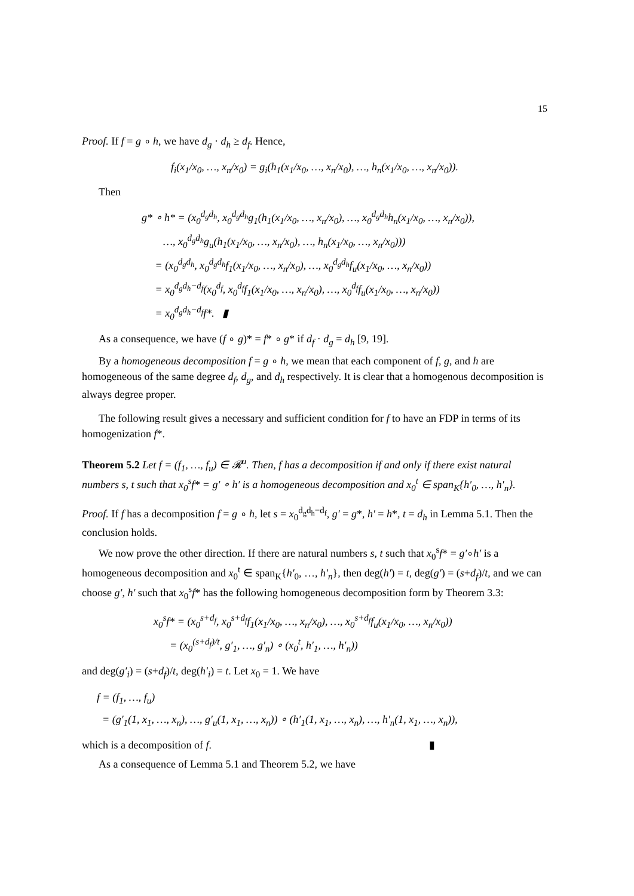15
Proof. If f = g ∘ h, we have d<sub>g</sub> · d<sub>h</sub> ≥ d<sub>f</sub>. Hence,
f<sub>i</sub>(x<sub>1</sub>/x<sub>0</sub>, …, x<sub>n</sub>/x<sub>0</sub>) = g<sub>i</sub>(h<sub>1</sub>(x<sub>1</sub>/x<sub>0</sub>, …, x<sub>n</sub>/x<sub>0</sub>), …, h<sub>n</sub>(x<sub>1</sub>/x<sub>0</sub>, …, x<sub>n</sub>/x<sub>0</sub>)).
Then
g* ∘ h* = (x<sub>0</sub><sup>d<sub>g</sub>d<sub>h</sub></sup>, x<sub>0</sub><sup>d<sub>g</sub>d<sub>h</sub></sup>g<sub>1</sub>(h<sub>1</sub>(x<sub>1</sub>/x<sub>0</sub>, …, x<sub>n</sub>/x<sub>0</sub>), …, x<sub>0</sub><sup>d<sub>g</sub>d<sub>h</sub></sup>h<sub>n</sub>(x<sub>1</sub>/x<sub>0</sub>, …, x<sub>n</sub>/x<sub>0</sub>)),
…, x<sub>0</sub><sup>d<sub>g</sub>d<sub>h</sub></sup>g<sub>u</sub>(h<sub>1</sub>(x<sub>1</sub>/x<sub>0</sub>, …, x<sub>n</sub>/x<sub>0</sub>), …, h<sub>n</sub>(x<sub>1</sub>/x<sub>0</sub>, …, x<sub>n</sub>/x<sub>0</sub>)))
= (x<sub>0</sub><sup>d<sub>g</sub>d<sub>h</sub></sup>, x<sub>0</sub><sup>d<sub>g</sub>d<sub>h</sub></sup>f<sub>1</sub>(x<sub>1</sub>/x<sub>0</sub>, …, x<sub>n</sub>/x<sub>0</sub>), …, x<sub>0</sub><sup>d<sub>g</sub>d<sub>h</sub></sup>f<sub>u</sub>(x<sub>1</sub>/x<sub>0</sub>, …, x<sub>n</sub>/x<sub>0</sub>))
= x<sub>0</sub><sup>d<sub>g</sub>d<sub>h</sub>−d<sub>f</sub></sup>(x<sub>0</sub><sup>d<sub>f</sub></sup>, x<sub>0</sub><sup>d<sub>f</sub></sup>f<sub>1</sub>(x<sub>1</sub>/x<sub>0</sub>, …, x<sub>n</sub>/x<sub>0</sub>), …, x<sub>0</sub><sup>d<sub>f</sub></sup>f<sub>u</sub>(x<sub>1</sub>/x<sub>0</sub>, …, x<sub>n</sub>/x<sub>0</sub>))
= x<sub>0</sub><sup>d<sub>g</sub>d<sub>h</sub>−d<sub>f</sub></sup>f*. ▮
As a consequence, we have (f ∘ g)* = f* ∘ g* if d<sub>f</sub> · d<sub>g</sub> = d<sub>h</sub> [9, 19].
By a homogeneous decomposition f = g ∘ h, we mean that each component of f, g, and h are homogeneous of the same degree d<sub>f</sub>, d<sub>g</sub>, and d<sub>h</sub> respectively. It is clear that a homogenous decomposition is always degree proper.
The following result gives a necessary and sufficient condition for f to have an FDP in terms of its homogenization f*.
Theorem 5.2 Let f = (f<sub>1</sub>, …, f<sub>u</sub>) ∈ 𝓡<sup>u</sup>. Then, f has a decomposition if and only if there exist natural numbers s, t such that x<sub>0</sub><sup>s</sup>f* = g′ ∘ h′ is a homogeneous decomposition and x<sub>0</sub><sup>t</sup> ∈ span<sub>K</sub>{h′<sub>0</sub>, …, h′<sub>n</sub>}.
Proof. If f has a decomposition f = g ∘ h, let s = x<sub>0</sub><sup>d<sub>g</sub>d<sub>h</sub>−d<sub>f</sub></sup>, g′ = g*, h′ = h*, t = d<sub>h</sub> in Lemma 5.1. Then the conclusion holds.
We now prove the other direction. If there are natural numbers s, t such that x<sub>0</sub><sup>s</sup>f* = g′∘h′ is a homogeneous decomposition and x<sub>0</sub><sup>t</sup> ∈ span<sub>K</sub>{h′<sub>0</sub>, …, h′<sub>n</sub>}, then deg(h′) = t, deg(g′) = (s+d<sub>f</sub>)/t, and we can choose g′, h′ such that x<sub>0</sub><sup>s</sup>f* has the following homogeneous decomposition form by Theorem 3.3:
x<sub>0</sub><sup>s</sup>f* = (x<sub>0</sub><sup>s+d<sub>f</sub></sup>, x<sub>0</sub><sup>s+d<sub>f</sub></sup>f<sub>1</sub>(x<sub>1</sub>/x<sub>0</sub>, …, x<sub>n</sub>/x<sub>0</sub>), …, x<sub>0</sub><sup>s+d<sub>f</sub></sup>f<sub>u</sub>(x<sub>1</sub>/x<sub>0</sub>, …, x<sub>n</sub>/x<sub>0</sub>))
= (x<sub>0</sub><sup>(s+d<sub>f</sub>)/t</sup>, g′<sub>1</sub>, …, g′<sub>n</sub>) ∘ (x<sub>0</sub><sup>t</sup>, h′<sub>1</sub>, …, h′<sub>n</sub>))
and deg(g′<sub>i</sub>) = (s+d<sub>f</sub>)/t, deg(h′<sub>i</sub>) = t. Let x<sub>0</sub> = 1. We have
f = (f<sub>1</sub>, …, f<sub>u</sub>)
= (g′<sub>1</sub>(1, x<sub>1</sub>, …, x<sub>n</sub>), …, g′<sub>u</sub>(1, x<sub>1</sub>, …, x<sub>n</sub>)) ∘ (h′<sub>1</sub>(1, x<sub>1</sub>, …, x<sub>n</sub>), …, h′<sub>n</sub>(1, x<sub>1</sub>, …, x<sub>n</sub>)),
which is a decomposition of f. ▮
As a consequence of Lemma 5.1 and Theorem 5.2, we have